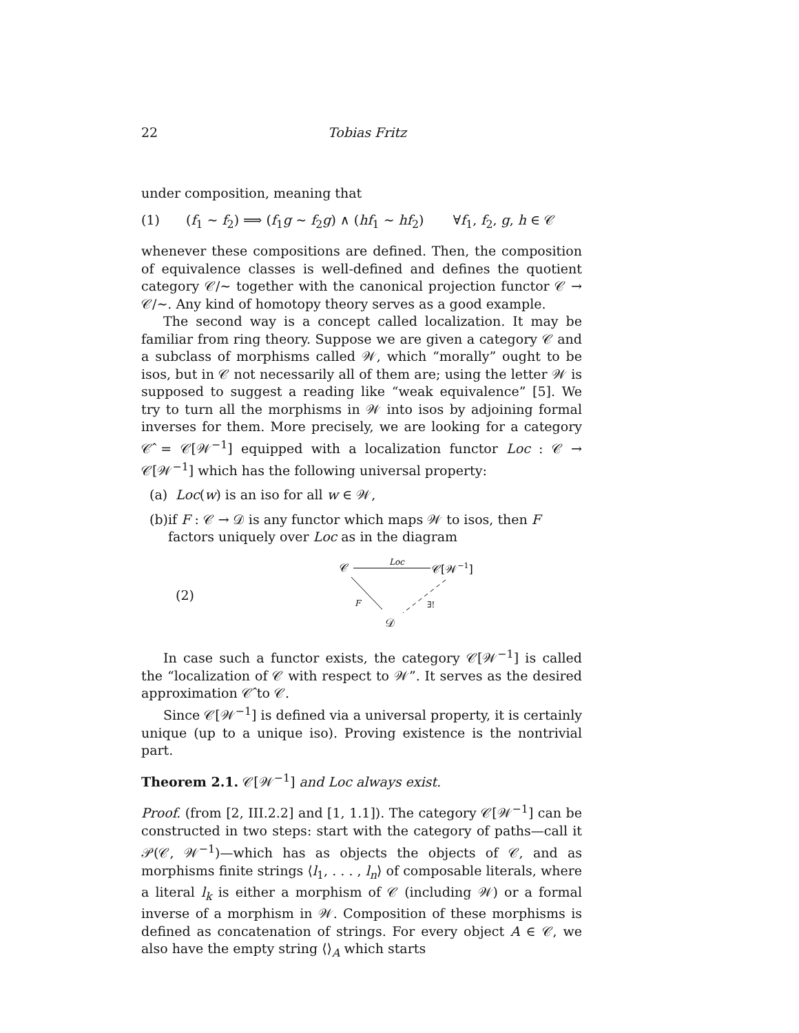22 Tobias Fritz
under composition, meaning that
(1) (f<sub>1</sub> ∼ f<sub>2</sub>) ⟹ (f<sub>1</sub>g ∼ f<sub>2</sub>g) ∧ (hf<sub>1</sub> ∼ hf<sub>2</sub>) ∀f<sub>1</sub>, f<sub>2</sub>, g, h ∈ 𝒞
whenever these compositions are defined. Then, the composition of equivalence classes is well-defined and defines the quotient category 𝒞/∼ together with the canonical projection functor 𝒞 → 𝒞/∼. Any kind of homotopy theory serves as a good example.
The second way is a concept called localization. It may be familiar from ring theory. Suppose we are given a category 𝒞 and a subclass of morphisms called 𝒲, which “morally” ought to be isos, but in 𝒞 not necessarily all of them are; using the letter 𝒲 is supposed to suggest a reading like “weak equivalence” [5]. We try to turn all the morphisms in 𝒲 into isos by adjoining formal inverses for them. More precisely, we are looking for a category 𝒞̂ = 𝒞[𝒲<sup>−1</sup>] equipped with a localization functor Loc : 𝒞 → 𝒞[𝒲<sup>−1</sup>] which has the following universal property:
(a) Loc(w) is an iso for all w ∈ 𝒲,
(b) if F : 𝒞 → 𝒟 is any functor which maps 𝒲 to isos, then F factors uniquely over Loc as in the diagram
(2)
𝒞
Loc
𝒞[𝒲−1]
F
∃!
𝒟
In case such a functor exists, the category 𝒞[𝒲<sup>−1</sup>] is called the “localization of 𝒞 with respect to 𝒲”. It serves as the desired approximation 𝒞̂ to 𝒞.
Since 𝒞[𝒲<sup>−1</sup>] is defined via a universal property, it is certainly unique (up to a unique iso). Proving existence is the nontrivial part.
Theorem 2.1. 𝒞[𝒲<sup>−1</sup>] and Loc always exist.
Proof. (from [2, III.2.2] and [1, 1.1]). The category 𝒞[𝒲<sup>−1</sup>] can be constructed in two steps: start with the category of paths—call it 𝒫(𝒞, 𝒲<sup>−1</sup>)—which has as objects the objects of 𝒞, and as morphisms finite strings ⟨l<sub>1</sub>, . . . , l<sub>n</sub>⟩ of composable literals, where a literal l<sub>k</sub> is either a morphism of 𝒞 (including 𝒲) or a formal inverse of a morphism in 𝒲. Composition of these morphisms is defined as concatenation of strings. For every object A ∈ 𝒞, we also have the empty string ⟨⟩<sub>A</sub> which starts